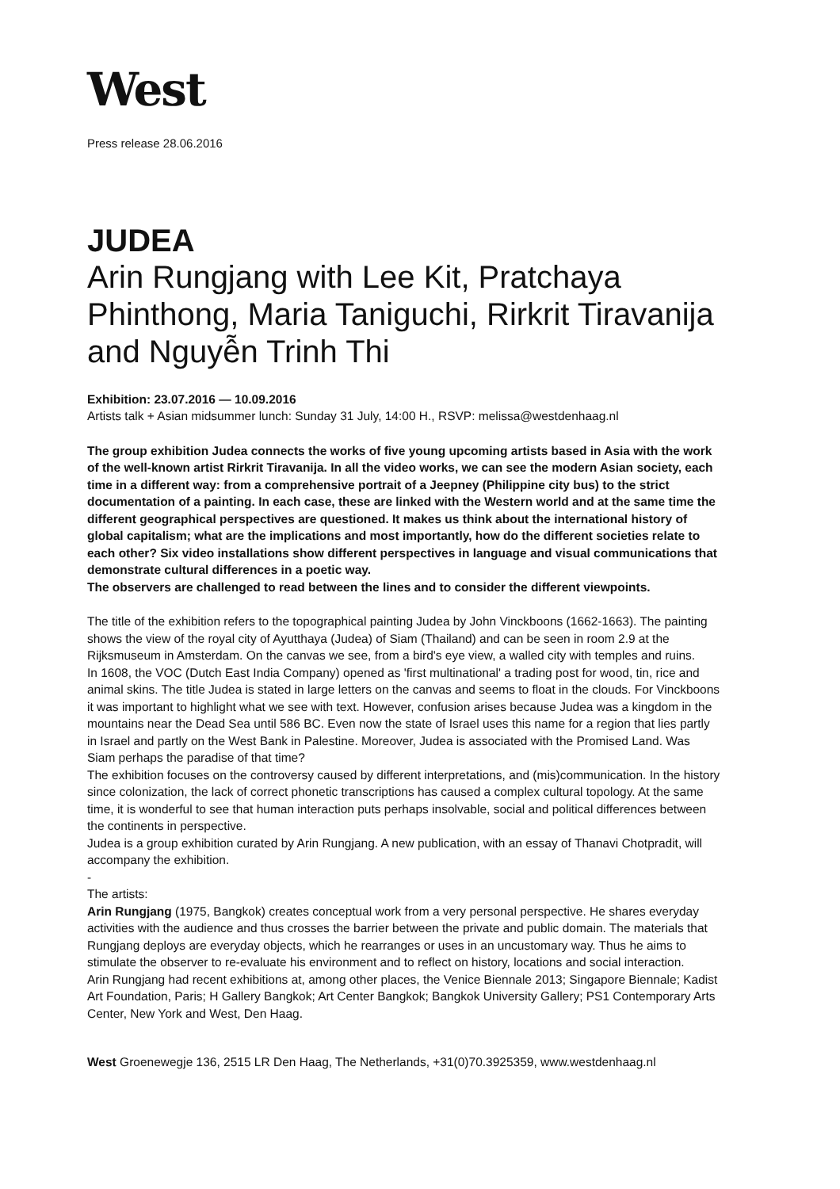West
Press release 28.06.2016
JUDEA
Arin Rungjang with Lee Kit, Pratchaya Phinthong, Maria Taniguchi, Rirkrit Tiravanija and Nguyễn Trinh Thi
Exhibition: 23.07.2016 — 10.09.2016
Artists talk + Asian midsummer lunch: Sunday 31 July, 14:00 H., RSVP: melissa@westdenhaag.nl
The group exhibition Judea connects the works of five young upcoming artists based in Asia with the work of the well-known artist Rirkrit Tiravanija. In all the video works, we can see the modern Asian society, each time in a different way: from a comprehensive portrait of a Jeepney (Philippine city bus) to the strict documentation of a painting. In each case, these are linked with the Western world and at the same time the different geographical perspectives are questioned. It makes us think about the international history of global capitalism; what are the implications and most importantly, how do the different societies relate to each other? Six video installations show different perspectives in language and visual communications that demonstrate cultural differences in a poetic way.
The observers are challenged to read between the lines and to consider the different viewpoints.
The title of the exhibition refers to the topographical painting Judea by John Vinckboons (1662-1663). The painting shows the view of the royal city of Ayutthaya (Judea) of Siam (Thailand) and can be seen in room 2.9 at the Rijksmuseum in Amsterdam. On the canvas we see, from a bird's eye view, a walled city with temples and ruins.
In 1608, the VOC (Dutch East India Company) opened as 'first multinational' a trading post for wood, tin, rice and animal skins. The title Judea is stated in large letters on the canvas and seems to float in the clouds. For Vinckboons it was important to highlight what we see with text. However, confusion arises because Judea was a kingdom in the mountains near the Dead Sea until 586 BC. Even now the state of Israel uses this name for a region that lies partly in Israel and partly on the West Bank in Palestine. Moreover, Judea is associated with the Promised Land. Was Siam perhaps the paradise of that time?
The exhibition focuses on the controversy caused by different interpretations, and (mis)communication. In the history since colonization, the lack of correct phonetic transcriptions has caused a complex cultural topology. At the same time, it is wonderful to see that human interaction puts perhaps insolvable, social and political differences between the continents in perspective.
Judea is a group exhibition curated by Arin Rungjang. A new publication, with an essay of Thanavi Chotpradit, will accompany the exhibition.
-
The artists:
Arin Rungjang (1975, Bangkok) creates conceptual work from a very personal perspective. He shares everyday activities with the audience and thus crosses the barrier between the private and public domain. The materials that Rungjang deploys are everyday objects, which he rearranges or uses in an uncustomary way. Thus he aims to stimulate the observer to re-evaluate his environment and to reflect on history, locations and social interaction.
Arin Rungjang had recent exhibitions at, among other places, the Venice Biennale 2013; Singapore Biennale; Kadist Art Foundation, Paris; H Gallery Bangkok; Art Center Bangkok; Bangkok University Gallery; PS1 Contemporary Arts Center, New York and West, Den Haag.
West Groenewegje 136, 2515 LR Den Haag, The Netherlands, +31(0)70.3925359, www.westdenhaag.nl